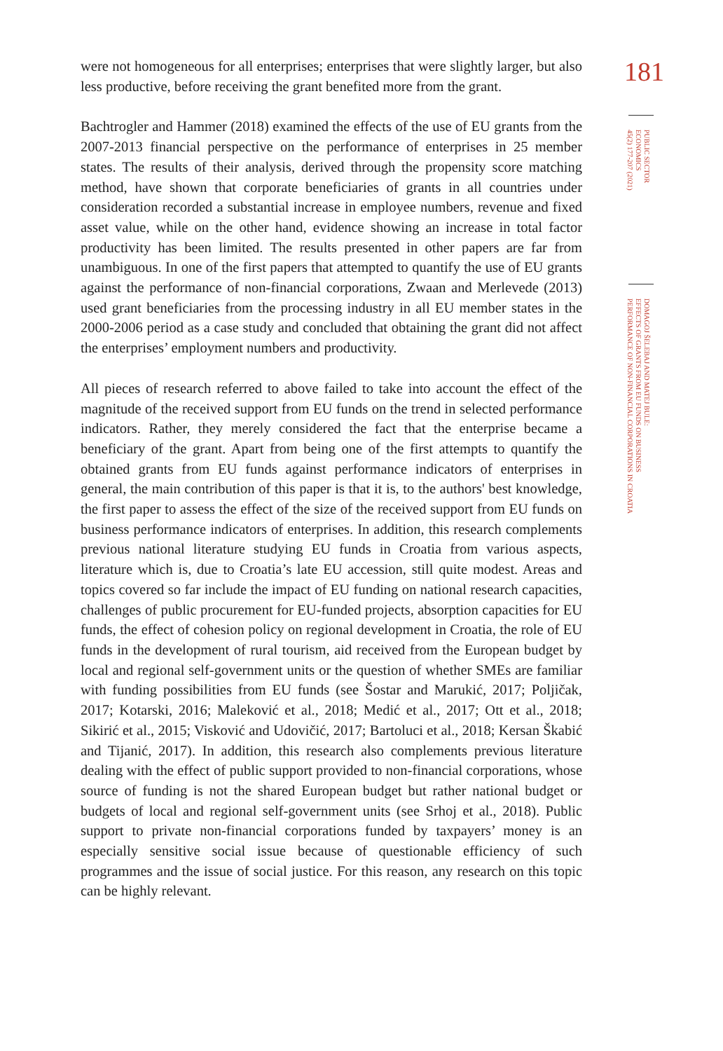were not homogeneous for all enterprises; enterprises that were slightly larger, but also less productive, before receiving the grant benefited more from the grant.
Bachtrogler and Hammer (2018) examined the effects of the use of EU grants from the 2007-2013 financial perspective on the performance of enterprises in 25 member states. The results of their analysis, derived through the propensity score matching method, have shown that corporate beneficiaries of grants in all countries under consideration recorded a substantial increase in employee numbers, revenue and fixed asset value, while on the other hand, evidence showing an increase in total factor productivity has been limited. The results presented in other papers are far from unambiguous. In one of the first papers that attempted to quantify the use of EU grants against the performance of non-financial corporations, Zwaan and Merlevede (2013) used grant beneficiaries from the processing industry in all EU member states in the 2000-2006 period as a case study and concluded that obtaining the grant did not affect the enterprises’ employment numbers and productivity.
All pieces of research referred to above failed to take into account the effect of the magnitude of the received support from EU funds on the trend in selected performance indicators. Rather, they merely considered the fact that the enterprise became a beneficiary of the grant. Apart from being one of the first attempts to quantify the obtained grants from EU funds against performance indicators of enterprises in general, the main contribution of this paper is that it is, to the authors' best knowledge, the first paper to assess the effect of the size of the received support from EU funds on business performance indicators of enterprises. In addition, this research complements previous national literature studying EU funds in Croatia from various aspects, literature which is, due to Croatia’s late EU accession, still quite modest. Areas and topics covered so far include the impact of EU funding on national research capacities, challenges of public procurement for EU-funded projects, absorption capacities for EU funds, the effect of cohesion policy on regional development in Croatia, the role of EU funds in the development of rural tourism, aid received from the European budget by local and regional self-government units or the question of whether SMEs are familiar with funding possibilities from EU funds (see Šostar and Marukić, 2017; Poljičak, 2017; Kotarski, 2016; Maleković et al., 2018; Medić et al., 2017; Ott et al., 2018; Sikirić et al., 2015; Visković and Udovičić, 2017; Bartoluci et al., 2018; Kersan Škabić and Tijanić, 2017). In addition, this research also complements previous literature dealing with the effect of public support provided to non-financial corporations, whose source of funding is not the shared European budget but rather national budget or budgets of local and regional self-government units (see Srhoj et al., 2018). Public support to private non-financial corporations funded by taxpayers’ money is an especially sensitive social issue because of questionable efficiency of such programmes and the issue of social justice. For this reason, any research on this topic can be highly relevant.
181
PUBLIC SECTOR
ECONOMICS
45(2) 177-207 (2021)
DOMAGOJ ŠELEBAJ AND MATEJ BULE:
EFFECTS OF GRANTS FROM EU FUNDS ON BUSINESS
PERFORMANCE OF NON-FINANCIAL CORPORATIONS IN CROATIA